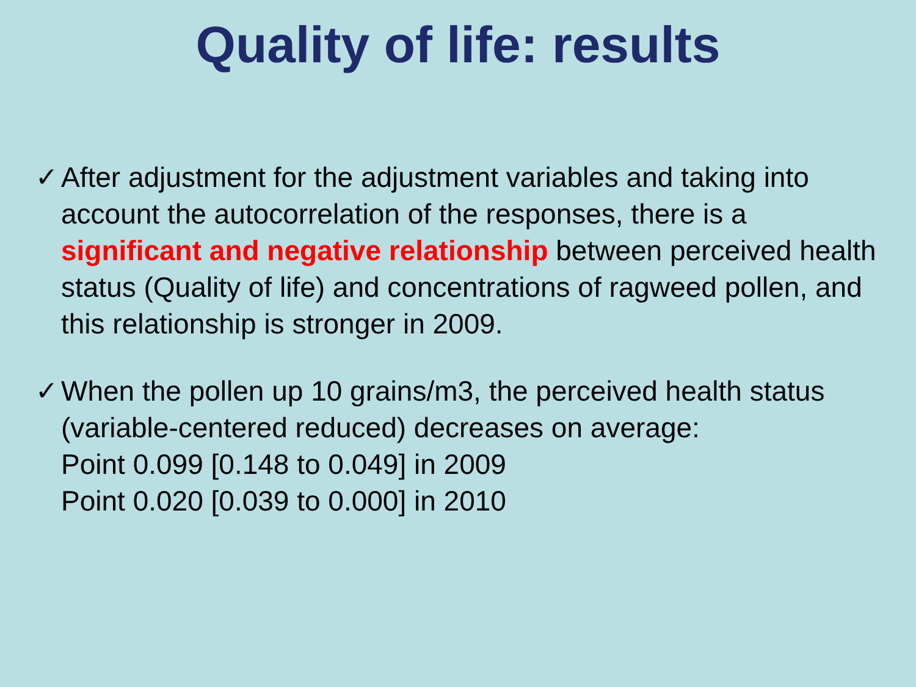Quality of life: results
✓ After adjustment for the adjustment variables and taking into account the autocorrelation of the responses, there is a significant and negative relationship between perceived health status (Quality of life) and concentrations of ragweed pollen, and this relationship is stronger in 2009.
✓ When the pollen up 10 grains/m3, the perceived health status (variable-centered reduced) decreases on average:
Point 0.099 [0.148 to 0.049] in 2009
Point 0.020 [0.039 to 0.000] in 2010